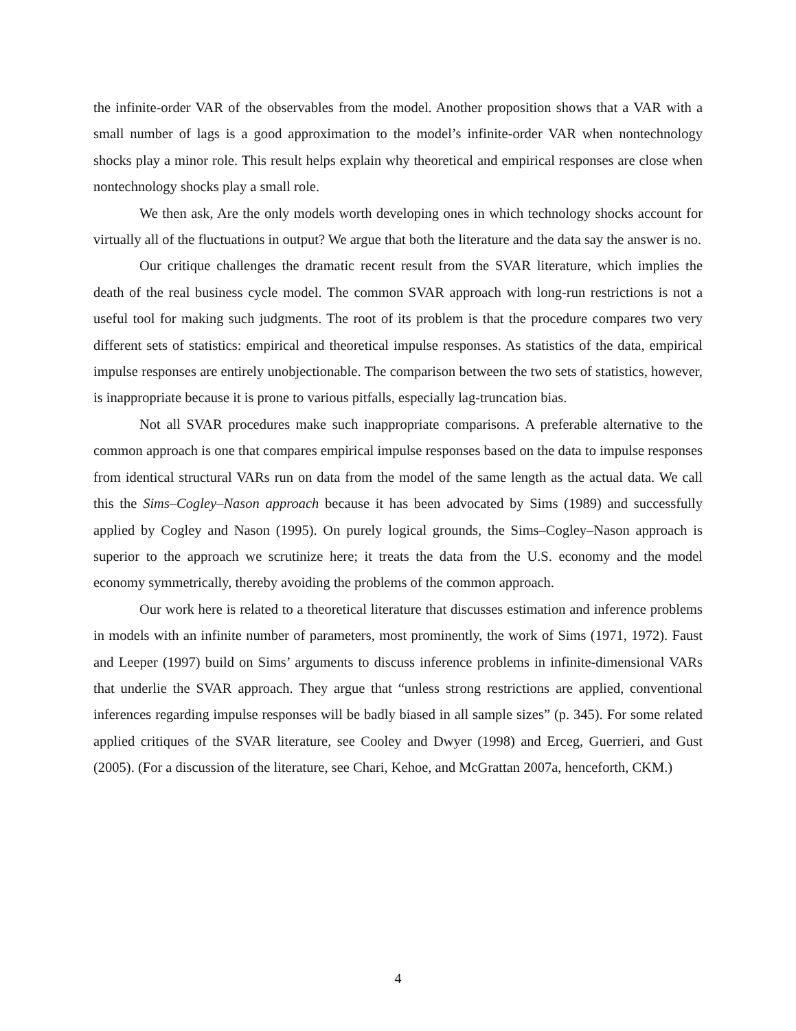the infinite-order VAR of the observables from the model. Another proposition shows that a VAR with a small number of lags is a good approximation to the model’s infinite-order VAR when nontechnology shocks play a minor role. This result helps explain why theoretical and empirical responses are close when nontechnology shocks play a small role.
We then ask, Are the only models worth developing ones in which technology shocks account for virtually all of the fluctuations in output? We argue that both the literature and the data say the answer is no.
Our critique challenges the dramatic recent result from the SVAR literature, which implies the death of the real business cycle model. The common SVAR approach with long-run restrictions is not a useful tool for making such judgments. The root of its problem is that the procedure compares two very different sets of statistics: empirical and theoretical impulse responses. As statistics of the data, empirical impulse responses are entirely unobjectionable. The comparison between the two sets of statistics, however, is inappropriate because it is prone to various pitfalls, especially lag-truncation bias.
Not all SVAR procedures make such inappropriate comparisons. A preferable alternative to the common approach is one that compares empirical impulse responses based on the data to impulse responses from identical structural VARs run on data from the model of the same length as the actual data. We call this the Sims–Cogley–Nason approach because it has been advocated by Sims (1989) and successfully applied by Cogley and Nason (1995). On purely logical grounds, the Sims–Cogley–Nason approach is superior to the approach we scrutinize here; it treats the data from the U.S. economy and the model economy symmetrically, thereby avoiding the problems of the common approach.
Our work here is related to a theoretical literature that discusses estimation and inference problems in models with an infinite number of parameters, most prominently, the work of Sims (1971, 1972). Faust and Leeper (1997) build on Sims’ arguments to discuss inference problems in infinite-dimensional VARs that underlie the SVAR approach. They argue that “unless strong restrictions are applied, conventional inferences regarding impulse responses will be badly biased in all sample sizes” (p. 345). For some related applied critiques of the SVAR literature, see Cooley and Dwyer (1998) and Erceg, Guerrieri, and Gust (2005). (For a discussion of the literature, see Chari, Kehoe, and McGrattan 2007a, henceforth, CKM.)
4